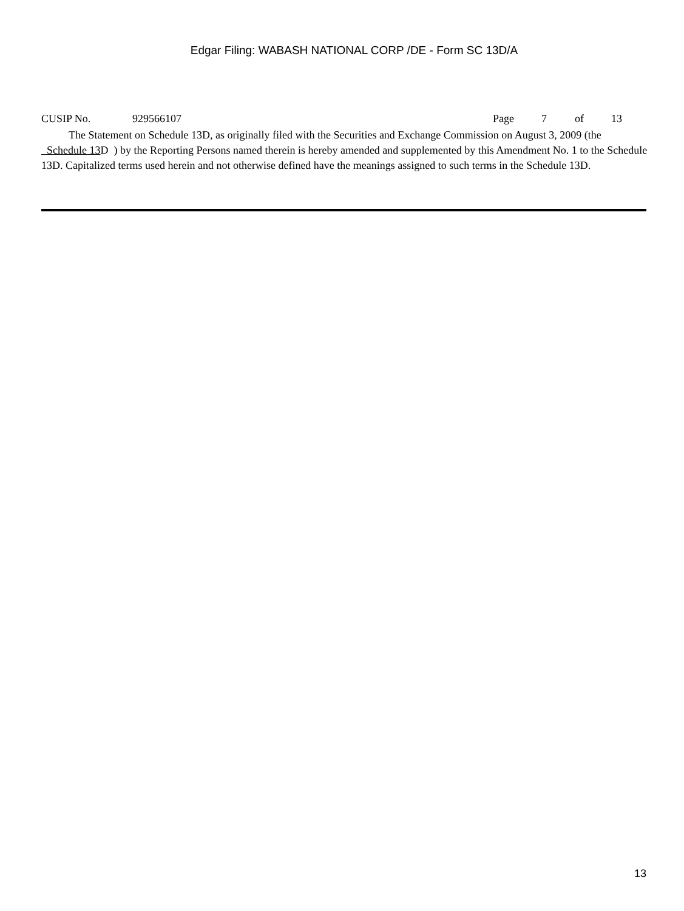Edgar Filing: WABASH NATIONAL CORP /DE - Form SC 13D/A
CUSIP No. 929566107 Page 7 of 13
The Statement on Schedule 13D, as originally filed with the Securities and Exchange Commission on August 3, 2009 (the Schedule 13 D ) by the Reporting Persons named therein is hereby amended and supplemented by this Amendment No. 1 to the Schedule 13D. Capitalized terms used herein and not otherwise defined have the meanings assigned to such terms in the Schedule 13D.
13